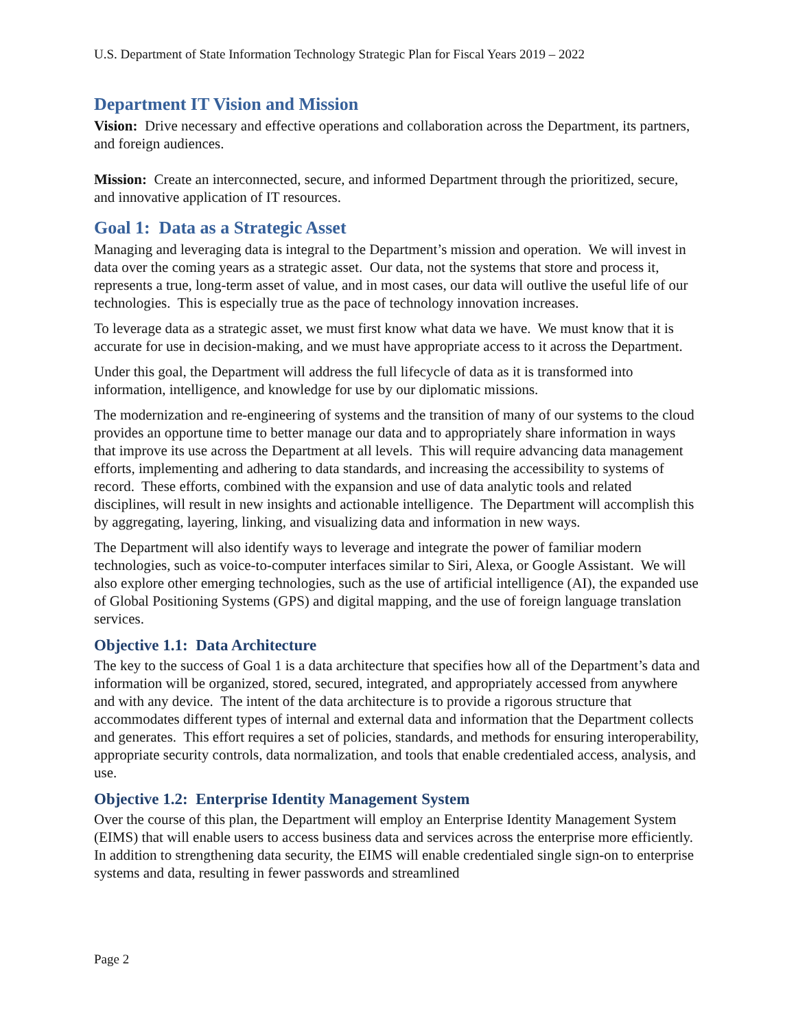U.S. Department of State Information Technology Strategic Plan for Fiscal Years 2019 – 2022
Department IT Vision and Mission
Vision: Drive necessary and effective operations and collaboration across the Department, its partners, and foreign audiences.
Mission: Create an interconnected, secure, and informed Department through the prioritized, secure, and innovative application of IT resources.
Goal 1: Data as a Strategic Asset
Managing and leveraging data is integral to the Department’s mission and operation. We will invest in data over the coming years as a strategic asset. Our data, not the systems that store and process it, represents a true, long-term asset of value, and in most cases, our data will outlive the useful life of our technologies. This is especially true as the pace of technology innovation increases.
To leverage data as a strategic asset, we must first know what data we have. We must know that it is accurate for use in decision-making, and we must have appropriate access to it across the Department.
Under this goal, the Department will address the full lifecycle of data as it is transformed into information, intelligence, and knowledge for use by our diplomatic missions.
The modernization and re-engineering of systems and the transition of many of our systems to the cloud provides an opportune time to better manage our data and to appropriately share information in ways that improve its use across the Department at all levels. This will require advancing data management efforts, implementing and adhering to data standards, and increasing the accessibility to systems of record. These efforts, combined with the expansion and use of data analytic tools and related disciplines, will result in new insights and actionable intelligence. The Department will accomplish this by aggregating, layering, linking, and visualizing data and information in new ways.
The Department will also identify ways to leverage and integrate the power of familiar modern technologies, such as voice-to-computer interfaces similar to Siri, Alexa, or Google Assistant. We will also explore other emerging technologies, such as the use of artificial intelligence (AI), the expanded use of Global Positioning Systems (GPS) and digital mapping, and the use of foreign language translation services.
Objective 1.1: Data Architecture
The key to the success of Goal 1 is a data architecture that specifies how all of the Department’s data and information will be organized, stored, secured, integrated, and appropriately accessed from anywhere and with any device. The intent of the data architecture is to provide a rigorous structure that accommodates different types of internal and external data and information that the Department collects and generates. This effort requires a set of policies, standards, and methods for ensuring interoperability, appropriate security controls, data normalization, and tools that enable credentialed access, analysis, and use.
Objective 1.2: Enterprise Identity Management System
Over the course of this plan, the Department will employ an Enterprise Identity Management System (EIMS) that will enable users to access business data and services across the enterprise more efficiently. In addition to strengthening data security, the EIMS will enable credentialed single sign-on to enterprise systems and data, resulting in fewer passwords and streamlined
Page 2